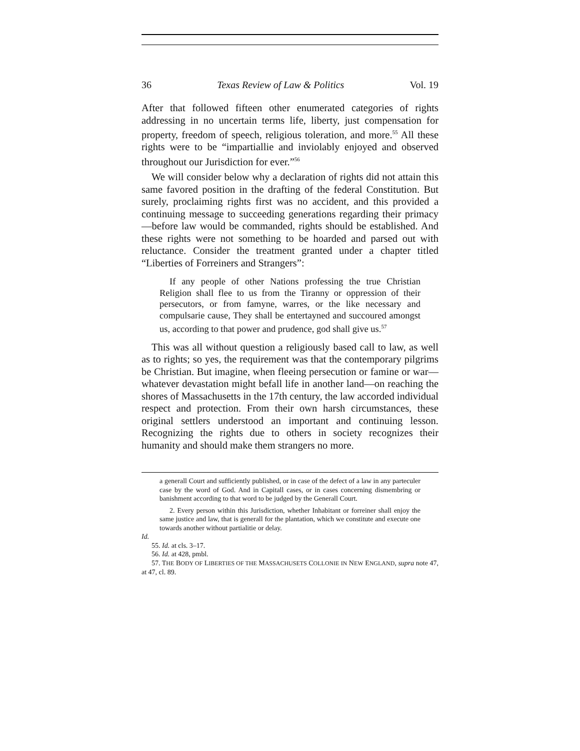36 Texas Review of Law & Politics Vol. 19
After that followed fifteen other enumerated categories of rights addressing in no uncertain terms life, liberty, just compensation for property, freedom of speech, religious toleration, and more.<sup>55</sup> All these rights were to be “impartiallie and inviolably enjoyed and observed throughout our Jurisdiction for ever.”<sup>56</sup>
We will consider below why a declaration of rights did not attain this same favored position in the drafting of the federal Constitution. But surely, proclaiming rights first was no accident, and this provided a continuing message to succeeding generations regarding their primacy—before law would be commanded, rights should be established. And these rights were not something to be hoarded and parsed out with reluctance. Consider the treatment granted under a chapter titled “Liberties of Forreiners and Strangers”:
If any people of other Nations professing the true Christian Religion shall flee to us from the Tiranny or oppression of their persecutors, or from famyne, warres, or the like necessary and compulsarie cause, They shall be entertayned and succoured amongst us, according to that power and prudence, god shall give us.<sup>57</sup>
This was all without question a religiously based call to law, as well as to rights; so yes, the requirement was that the contemporary pilgrims be Christian. But imagine, when fleeing persecution or famine or war—whatever devastation might befall life in another land—on reaching the shores of Massachusetts in the 17th century, the law accorded individual respect and protection. From their own harsh circumstances, these original settlers understood an important and continuing lesson. Recognizing the rights due to others in society recognizes their humanity and should make them strangers no more.
a generall Court and sufficiently published, or in case of the defect of a law in any parteculer case by the word of God. And in Capitall cases, or in cases concerning dismembring or banishment according to that word to be judged by the Generall Court.
2. Every person within this Jurisdiction, whether Inhabitant or forreiner shall enjoy the same justice and law, that is generall for the plantation, which we constitute and execute one towards another without partialitie or delay.
Id.
55. Id. at cls. 3–17.
56. Id. at 428, pmbl.
57. THE BODY OF LIBERTIES OF THE MASSACHUSETS COLLONIE IN NEW ENGLAND, supra note 47, at 47, cl. 89.